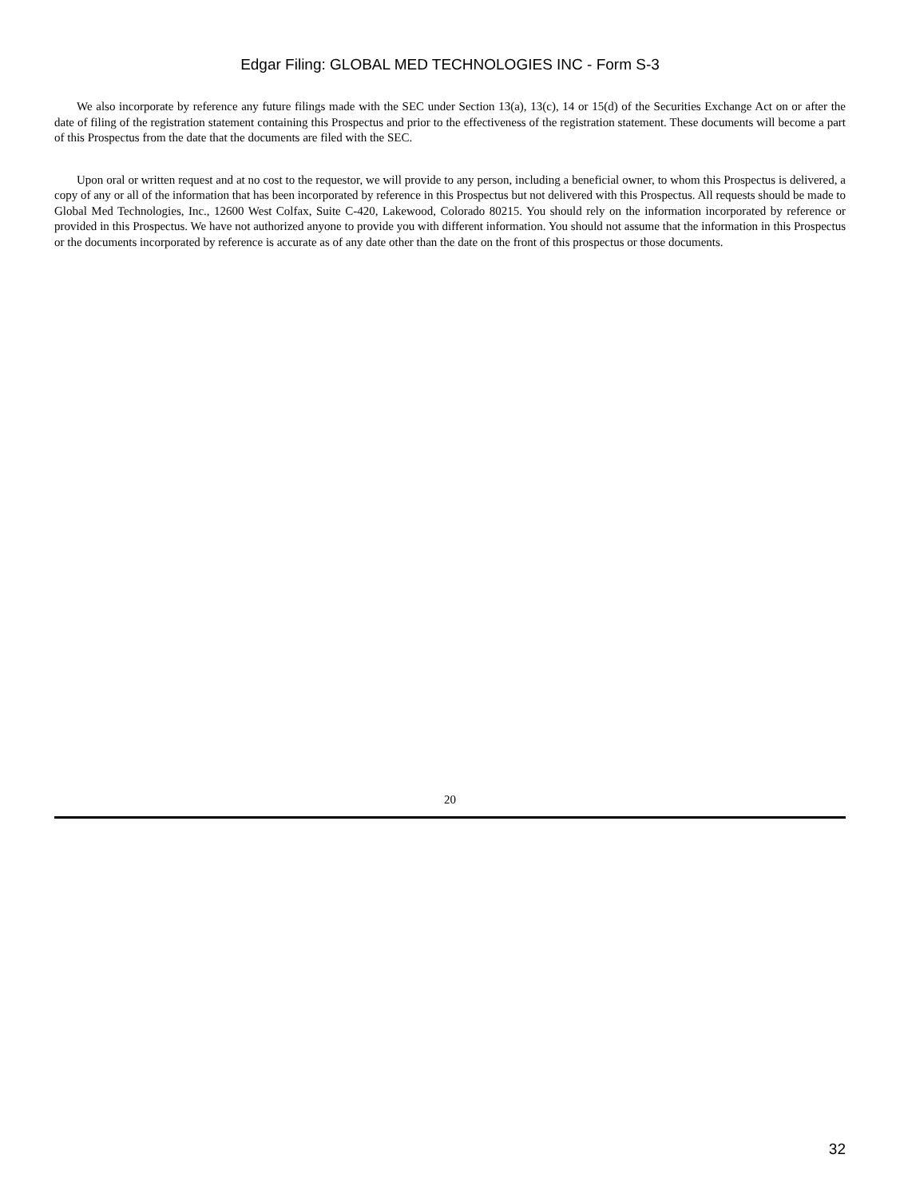Edgar Filing: GLOBAL MED TECHNOLOGIES INC - Form S-3
We also incorporate by reference any future filings made with the SEC under Section 13(a), 13(c), 14 or 15(d) of the Securities Exchange Act on or after the date of filing of the registration statement containing this Prospectus and prior to the effectiveness of the registration statement. These documents will become a part of this Prospectus from the date that the documents are filed with the SEC.
Upon oral or written request and at no cost to the requestor, we will provide to any person, including a beneficial owner, to whom this Prospectus is delivered, a copy of any or all of the information that has been incorporated by reference in this Prospectus but not delivered with this Prospectus. All requests should be made to Global Med Technologies, Inc., 12600 West Colfax, Suite C-420, Lakewood, Colorado 80215. You should rely on the information incorporated by reference or provided in this Prospectus. We have not authorized anyone to provide you with different information. You should not assume that the information in this Prospectus or the documents incorporated by reference is accurate as of any date other than the date on the front of this prospectus or those documents.
20
32